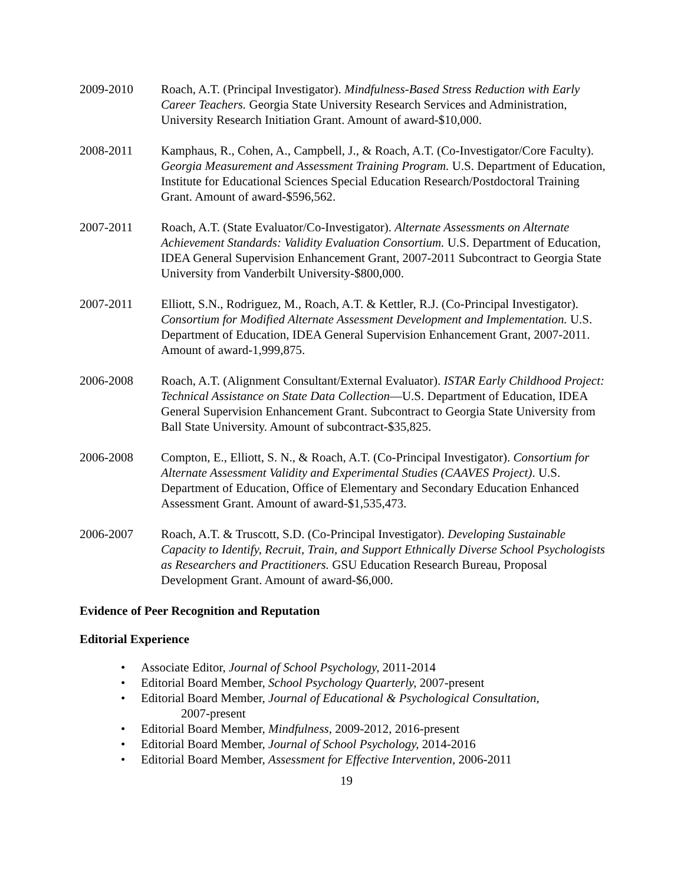2009-2010 Roach, A.T. (Principal Investigator). Mindfulness-Based Stress Reduction with Early Career Teachers. Georgia State University Research Services and Administration, University Research Initiation Grant. Amount of award-$10,000.
2008-2011 Kamphaus, R., Cohen, A., Campbell, J., & Roach, A.T. (Co-Investigator/Core Faculty). Georgia Measurement and Assessment Training Program. U.S. Department of Education, Institute for Educational Sciences Special Education Research/Postdoctoral Training Grant. Amount of award-$596,562.
2007-2011 Roach, A.T. (State Evaluator/Co-Investigator). Alternate Assessments on Alternate Achievement Standards: Validity Evaluation Consortium. U.S. Department of Education, IDEA General Supervision Enhancement Grant, 2007-2011 Subcontract to Georgia State University from Vanderbilt University-$800,000.
2007-2011 Elliott, S.N., Rodriguez, M., Roach, A.T. & Kettler, R.J. (Co-Principal Investigator). Consortium for Modified Alternate Assessment Development and Implementation. U.S. Department of Education, IDEA General Supervision Enhancement Grant, 2007-2011. Amount of award-1,999,875.
2006-2008 Roach, A.T. (Alignment Consultant/External Evaluator). ISTAR Early Childhood Project: Technical Assistance on State Data Collection—U.S. Department of Education, IDEA General Supervision Enhancement Grant. Subcontract to Georgia State University from Ball State University. Amount of subcontract-$35,825.
2006-2008 Compton, E., Elliott, S. N., & Roach, A.T. (Co-Principal Investigator). Consortium for Alternate Assessment Validity and Experimental Studies (CAAVES Project). U.S. Department of Education, Office of Elementary and Secondary Education Enhanced Assessment Grant. Amount of award-$1,535,473.
2006-2007 Roach, A.T. & Truscott, S.D. (Co-Principal Investigator). Developing Sustainable Capacity to Identify, Recruit, Train, and Support Ethnically Diverse School Psychologists as Researchers and Practitioners. GSU Education Research Bureau, Proposal Development Grant. Amount of award-$6,000.
Evidence of Peer Recognition and Reputation
Editorial Experience
• Associate Editor, Journal of School Psychology, 2011-2014
• Editorial Board Member, School Psychology Quarterly, 2007-present
• Editorial Board Member, Journal of Educational & Psychological Consultation,
2007-present
• Editorial Board Member, Mindfulness, 2009-2012, 2016-present
• Editorial Board Member, Journal of School Psychology, 2014-2016
• Editorial Board Member, Assessment for Effective Intervention, 2006-2011
19